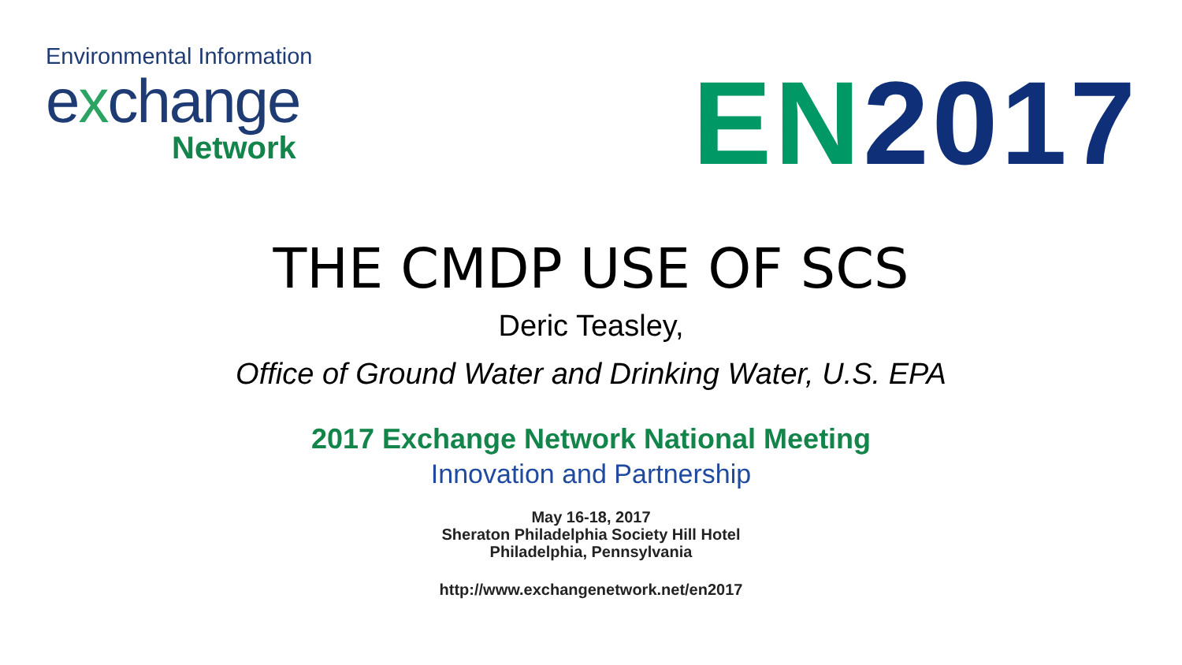Environmental Information
exchange
Network
EN 2017
THE CMDP USE OF SCS
Deric Teasley,
Office of Ground Water and Drinking Water, U.S. EPA
2017 Exchange Network National Meeting
Innovation and Partnership
May 16-18, 2017
Sheraton Philadelphia Society Hill Hotel
Philadelphia, Pennsylvania
http://www.exchangenetwork.net/en2017